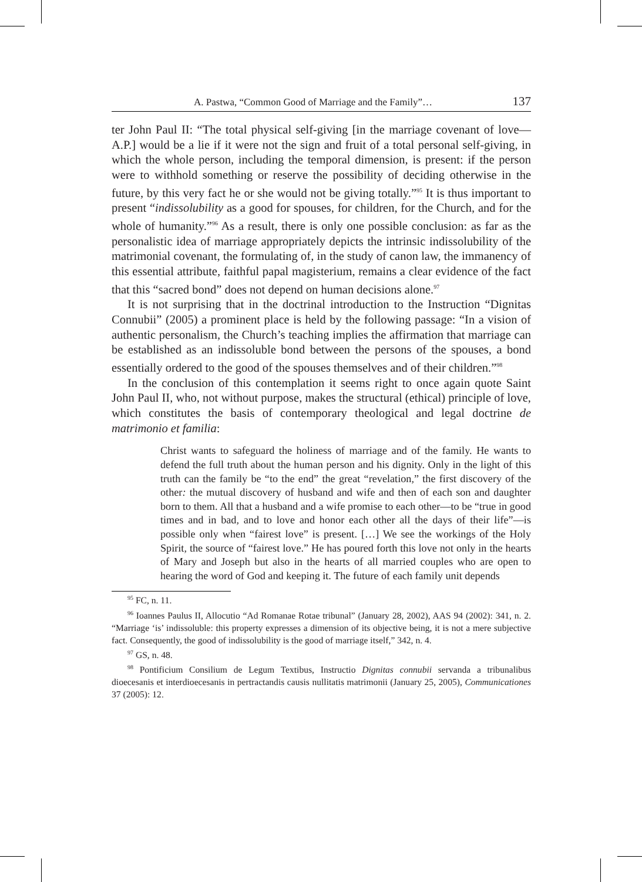A. Pastwa, “Common Good of Marriage and the Family”… 137
ter John Paul II: “The total physical self-giving [in the marriage covenant of love—A.P.] would be a lie if it were not the sign and fruit of a total personal self-giving, in which the whole person, including the temporal dimension, is present: if the person were to withhold something or reserve the possibility of deciding otherwise in the future, by this very fact he or she would not be giving totally.”<sup>95</sup> It is thus important to present “indissolubility as a good for spouses, for children, for the Church, and for the whole of humanity.”<sup>96</sup> As a result, there is only one possible conclusion: as far as the personalistic idea of marriage appropriately depicts the intrinsic indissolubility of the matrimonial covenant, the formulating of, in the study of canon law, the immanency of this essential attribute, faithful papal magisterium, remains a clear evidence of the fact that this “sacred bond” does not depend on human decisions alone.<sup>97</sup>
It is not surprising that in the doctrinal introduction to the Instruction “Dignitas Connubii” (2005) a prominent place is held by the following passage: “In a vision of authentic personalism, the Church’s teaching implies the affirmation that marriage can be established as an indissoluble bond between the persons of the spouses, a bond essentially ordered to the good of the spouses themselves and of their children.”<sup>98</sup>
In the conclusion of this contemplation it seems right to once again quote Saint John Paul II, who, not without purpose, makes the structural (ethical) principle of love, which constitutes the basis of contemporary theological and legal doctrine de matrimonio et familia:
Christ wants to safeguard the holiness of marriage and of the family. He wants to defend the full truth about the human person and his dignity. Only in the light of this truth can the family be “to the end” the great “revelation,” the first discovery of the other: the mutual discovery of husband and wife and then of each son and daughter born to them. All that a husband and a wife promise to each other—to be “true in good times and in bad, and to love and honor each other all the days of their life”—is possible only when “fairest love” is present. […] We see the workings of the Holy Spirit, the source of “fairest love.” He has poured forth this love not only in the hearts of Mary and Joseph but also in the hearts of all married couples who are open to hearing the word of God and keeping it. The future of each family unit depends
<sup>95</sup> FC, n. 11.
<sup>96</sup> Ioannes Paulus II, Allocutio “Ad Romanae Rotae tribunal” (January 28, 2002), AAS 94 (2002): 341, n. 2. “Marriage ‘is’ indissoluble: this property expresses a dimension of its objective being, it is not a mere subjective fact. Consequently, the good of indissolubility is the good of marriage itself,” 342, n. 4.
<sup>97</sup> GS, n. 48.
<sup>98</sup> Pontificium Consilium de Legum Textibus, Instructio Dignitas connubii servanda a tribunalibus dioecesanis et interdioecesanis in pertractandis causis nullitatis matrimonii (January 25, 2005), Communicationes 37 (2005): 12.